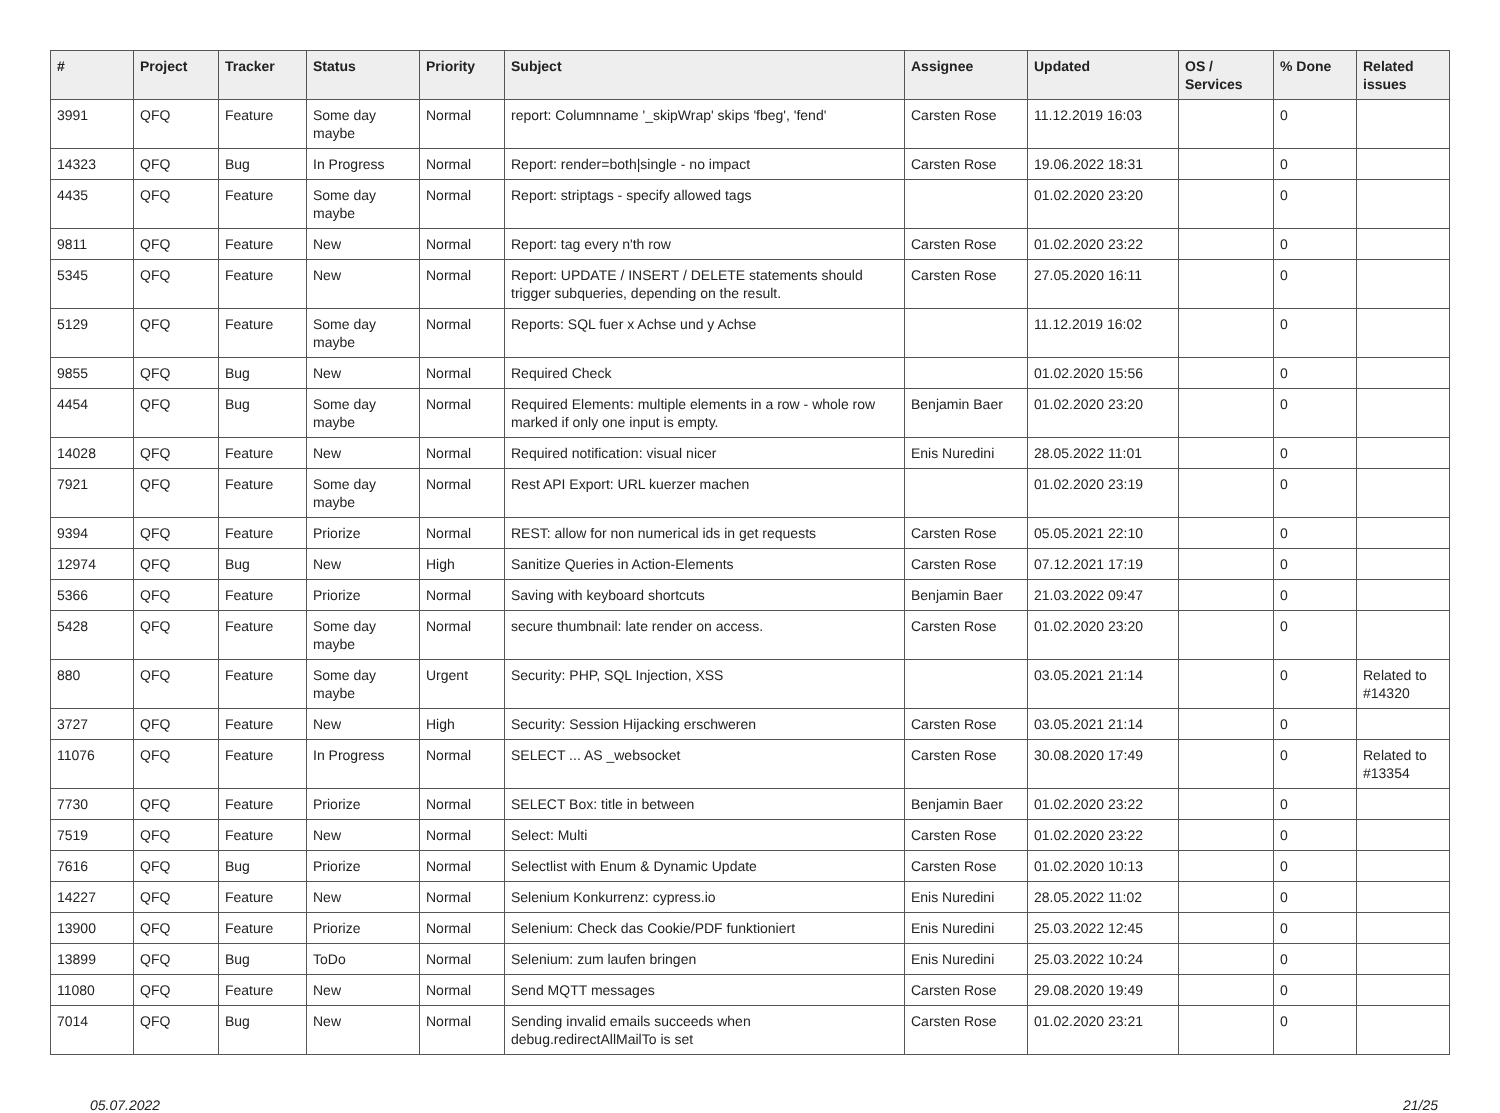| # | Project | Tracker | Status | Priority | Subject | Assignee | Updated | OS / Services | % Done | Related issues |
| --- | --- | --- | --- | --- | --- | --- | --- | --- | --- | --- |
| 3991 | QFQ | Feature | Some day maybe | Normal | report: Columnname '_skipWrap' skips 'fbeg', 'fend' | Carsten Rose | 11.12.2019 16:03 | | 0 | |
| 14323 | QFQ | Bug | In Progress | Normal | Report: render=both/single - no impact | Carsten Rose | 19.06.2022 18:31 | | 0 | |
| 4435 | QFQ | Feature | Some day maybe | Normal | Report: striptags - specify allowed tags | | 01.02.2020 23:20 | | 0 | |
| 9811 | QFQ | Feature | New | Normal | Report: tag every n'th row | Carsten Rose | 01.02.2020 23:22 | | 0 | |
| 5345 | QFQ | Feature | New | Normal | Report: UPDATE / INSERT / DELETE statements should trigger subqueries, depending on the result. | Carsten Rose | 27.05.2020 16:11 | | 0 | |
| 5129 | QFQ | Feature | Some day maybe | Normal | Reports: SQL fuer x Achse und y Achse | | 11.12.2019 16:02 | | 0 | |
| 9855 | QFQ | Bug | New | Normal | Required Check | | 01.02.2020 15:56 | | 0 | |
| 4454 | QFQ | Bug | Some day maybe | Normal | Required Elements: multiple elements in a row - whole row marked if only one input is empty. | Benjamin Baer | 01.02.2020 23:20 | | 0 | |
| 14028 | QFQ | Feature | New | Normal | Required notification: visual nicer | Enis Nuredini | 28.05.2022 11:01 | | 0 | |
| 7921 | QFQ | Feature | Some day maybe | Normal | Rest API Export: URL kuerzer machen | | 01.02.2020 23:19 | | 0 | |
| 9394 | QFQ | Feature | Priorize | Normal | REST: allow for non numerical ids in get requests | Carsten Rose | 05.05.2021 22:10 | | 0 | |
| 12974 | QFQ | Bug | New | High | Sanitize Queries in Action-Elements | Carsten Rose | 07.12.2021 17:19 | | 0 | |
| 5366 | QFQ | Feature | Priorize | Normal | Saving with keyboard shortcuts | Benjamin Baer | 21.03.2022 09:47 | | 0 | |
| 5428 | QFQ | Feature | Some day maybe | Normal | secure thumbnail: late render on access. | Carsten Rose | 01.02.2020 23:20 | | 0 | |
| 880 | QFQ | Feature | Some day maybe | Urgent | Security: PHP, SQL Injection, XSS | | 03.05.2021 21:14 | | 0 | Related to #14320 |
| 3727 | QFQ | Feature | New | High | Security: Session Hijacking erschweren | Carsten Rose | 03.05.2021 21:14 | | 0 | |
| 11076 | QFQ | Feature | In Progress | Normal | SELECT ... AS _websocket | Carsten Rose | 30.08.2020 17:49 | | 0 | Related to #13354 |
| 7730 | QFQ | Feature | Priorize | Normal | SELECT Box: title in between | Benjamin Baer | 01.02.2020 23:22 | | 0 | |
| 7519 | QFQ | Feature | New | Normal | Select: Multi | Carsten Rose | 01.02.2020 23:22 | | 0 | |
| 7616 | QFQ | Bug | Priorize | Normal | Selectlist with Enum & Dynamic Update | Carsten Rose | 01.02.2020 10:13 | | 0 | |
| 14227 | QFQ | Feature | New | Normal | Selenium Konkurrenz: cypress.io | Enis Nuredini | 28.05.2022 11:02 | | 0 | |
| 13900 | QFQ | Feature | Priorize | Normal | Selenium: Check das Cookie/PDF funktioniert | Enis Nuredini | 25.03.2022 12:45 | | 0 | |
| 13899 | QFQ | Bug | ToDo | Normal | Selenium: zum laufen bringen | Enis Nuredini | 25.03.2022 10:24 | | 0 | |
| 11080 | QFQ | Feature | New | Normal | Send MQTT messages | Carsten Rose | 29.08.2020 19:49 | | 0 | |
| 7014 | QFQ | Bug | New | Normal | Sending invalid emails succeeds when debug.redirectAllMailTo is set | Carsten Rose | 01.02.2020 23:21 | | 0 | |
05.07.2022 21/25